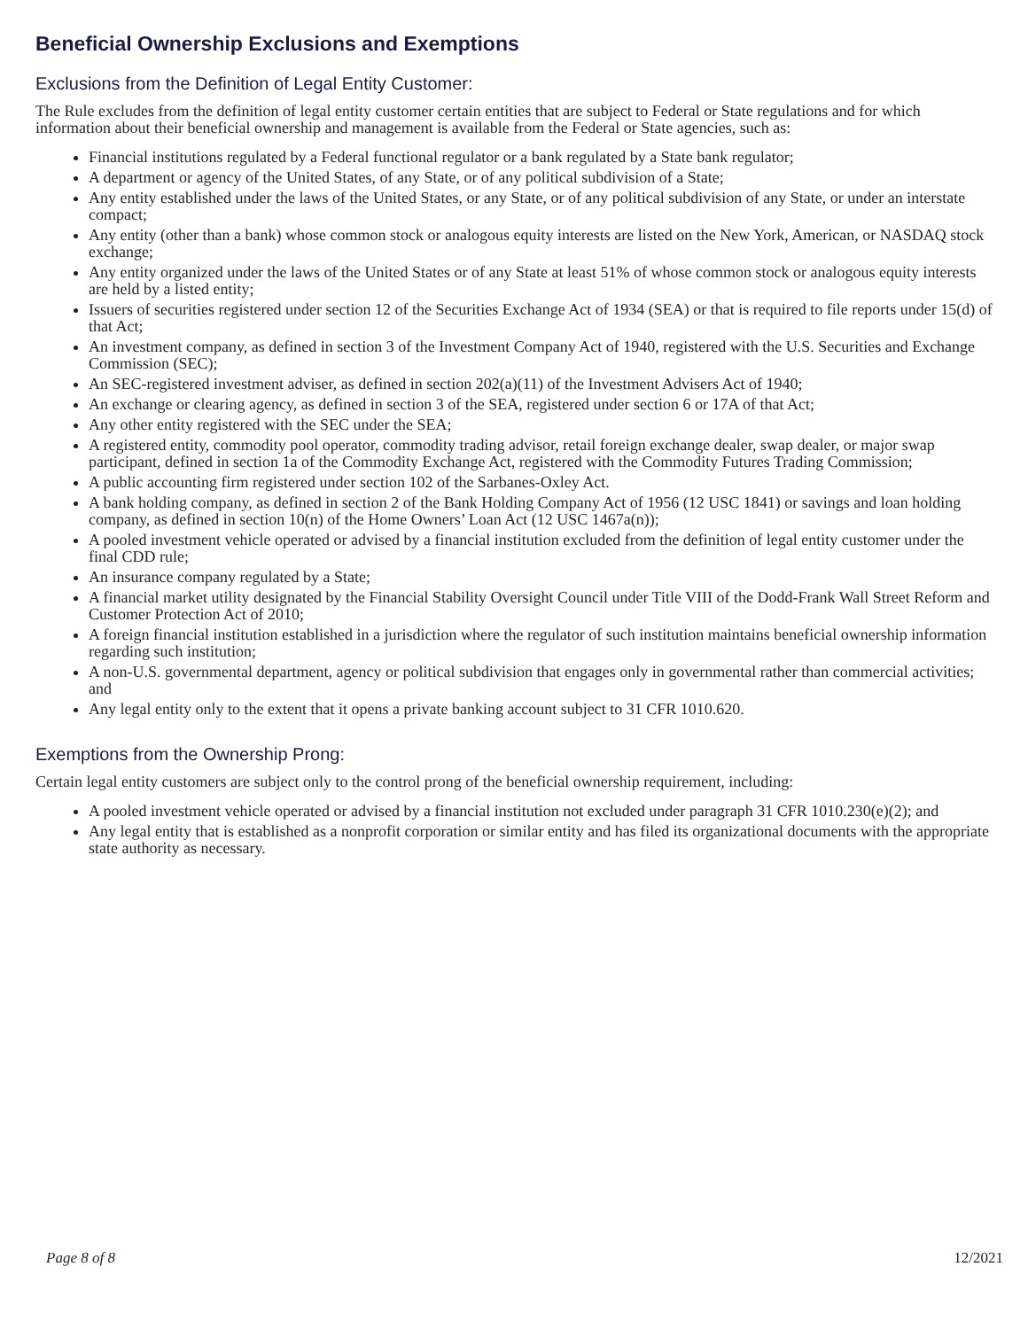Beneficial Ownership Exclusions and Exemptions
Exclusions from the Definition of Legal Entity Customer:
The Rule excludes from the definition of legal entity customer certain entities that are subject to Federal or State regulations and for which information about their beneficial ownership and management is available from the Federal or State agencies, such as:
Financial institutions regulated by a Federal functional regulator or a bank regulated by a State bank regulator;
A department or agency of the United States, of any State, or of any political subdivision of a State;
Any entity established under the laws of the United States, or any State, or of any political subdivision of any State, or under an interstate compact;
Any entity (other than a bank) whose common stock or analogous equity interests are listed on the New York, American, or NASDAQ stock exchange;
Any entity organized under the laws of the United States or of any State at least 51% of whose common stock or analogous equity interests are held by a listed entity;
Issuers of securities registered under section 12 of the Securities Exchange Act of 1934 (SEA) or that is required to file reports under 15(d) of that Act;
An investment company, as defined in section 3 of the Investment Company Act of 1940, registered with the U.S. Securities and Exchange Commission (SEC);
An SEC-registered investment adviser, as defined in section 202(a)(11) of the Investment Advisers Act of 1940;
An exchange or clearing agency, as defined in section 3 of the SEA, registered under section 6 or 17A of that Act;
Any other entity registered with the SEC under the SEA;
A registered entity, commodity pool operator, commodity trading advisor, retail foreign exchange dealer, swap dealer, or major swap participant, defined in section 1a of the Commodity Exchange Act, registered with the Commodity Futures Trading Commission;
A public accounting firm registered under section 102 of the Sarbanes-Oxley Act.
A bank holding company, as defined in section 2 of the Bank Holding Company Act of 1956 (12 USC 1841) or savings and loan holding company, as defined in section 10(n) of the Home Owners’ Loan Act (12 USC 1467a(n));
A pooled investment vehicle operated or advised by a financial institution excluded from the definition of legal entity customer under the final CDD rule;
An insurance company regulated by a State;
A financial market utility designated by the Financial Stability Oversight Council under Title VIII of the Dodd-Frank Wall Street Reform and Customer Protection Act of 2010;
A foreign financial institution established in a jurisdiction where the regulator of such institution maintains beneficial ownership information regarding such institution;
A non-U.S. governmental department, agency or political subdivision that engages only in governmental rather than commercial activities; and
Any legal entity only to the extent that it opens a private banking account subject to 31 CFR 1010.620.
Exemptions from the Ownership Prong:
Certain legal entity customers are subject only to the control prong of the beneficial ownership requirement, including:
A pooled investment vehicle operated or advised by a financial institution not excluded under paragraph 31 CFR 1010.230(e)(2); and
Any legal entity that is established as a nonprofit corporation or similar entity and has filed its organizational documents with the appropriate state authority as necessary.
Page 8 of 8 12/2021